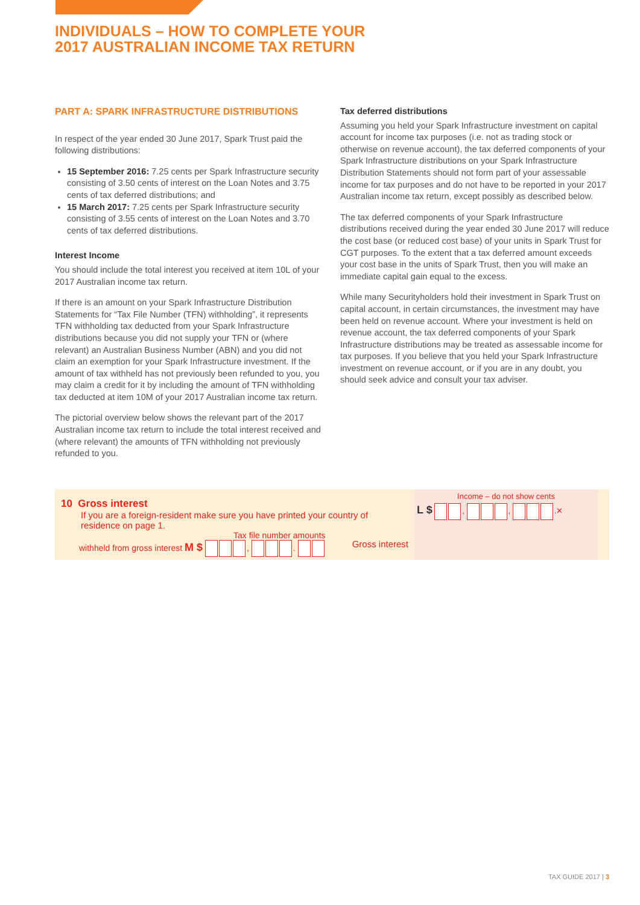INDIVIDUALS – HOW TO COMPLETE YOUR
2017 AUSTRALIAN INCOME TAX RETURN
PART A: SPARK INFRASTRUCTURE DISTRIBUTIONS
In respect of the year ended 30 June 2017, Spark Trust paid the following distributions:
15 September 2016: 7.25 cents per Spark Infrastructure security consisting of 3.50 cents of interest on the Loan Notes and 3.75 cents of tax deferred distributions; and
15 March 2017: 7.25 cents per Spark Infrastructure security consisting of 3.55 cents of interest on the Loan Notes and 3.70 cents of tax deferred distributions.
Interest Income
You should include the total interest you received at item 10L of your 2017 Australian income tax return.
If there is an amount on your Spark Infrastructure Distribution Statements for “Tax File Number (TFN) withholding”, it represents TFN withholding tax deducted from your Spark Infrastructure distributions because you did not supply your TFN or (where relevant) an Australian Business Number (ABN) and you did not claim an exemption for your Spark Infrastructure investment. If the amount of tax withheld has not previously been refunded to you, you may claim a credit for it by including the amount of TFN withholding tax deducted at item 10M of your 2017 Australian income tax return.
The pictorial overview below shows the relevant part of the 2017 Australian income tax return to include the total interest received and (where relevant) the amounts of TFN withholding not previously refunded to you.
Tax deferred distributions
Assuming you held your Spark Infrastructure investment on capital account for income tax purposes (i.e. not as trading stock or otherwise on revenue account), the tax deferred components of your Spark Infrastructure distributions on your Spark Infrastructure Distribution Statements should not form part of your assessable income for tax purposes and do not have to be reported in your 2017 Australian income tax return, except possibly as described below.
The tax deferred components of your Spark Infrastructure distributions received during the year ended 30 June 2017 will reduce the cost base (or reduced cost base) of your units in Spark Trust for CGT purposes. To the extent that a tax deferred amount exceeds your cost base in the units of Spark Trust, then you will make an immediate capital gain equal to the excess.
While many Securityholders hold their investment in Spark Trust on capital account, in certain circumstances, the investment may have been held on revenue account. Where your investment is held on revenue account, the tax deferred components of your Spark Infrastructure distributions may be treated as assessable income for tax purposes. If you believe that you held your Spark Infrastructure investment on revenue account, or if you are in any doubt, you should seek advice and consult your tax adviser.
10 Gross interest
If you are a foreign-resident make sure you have printed your country of residence on page 1.
Tax file number amounts
withheld from gross interest M $ , . Gross interest
Income – do not show cents
L $ , , .✕
TAX GUIDE 2017 | 3